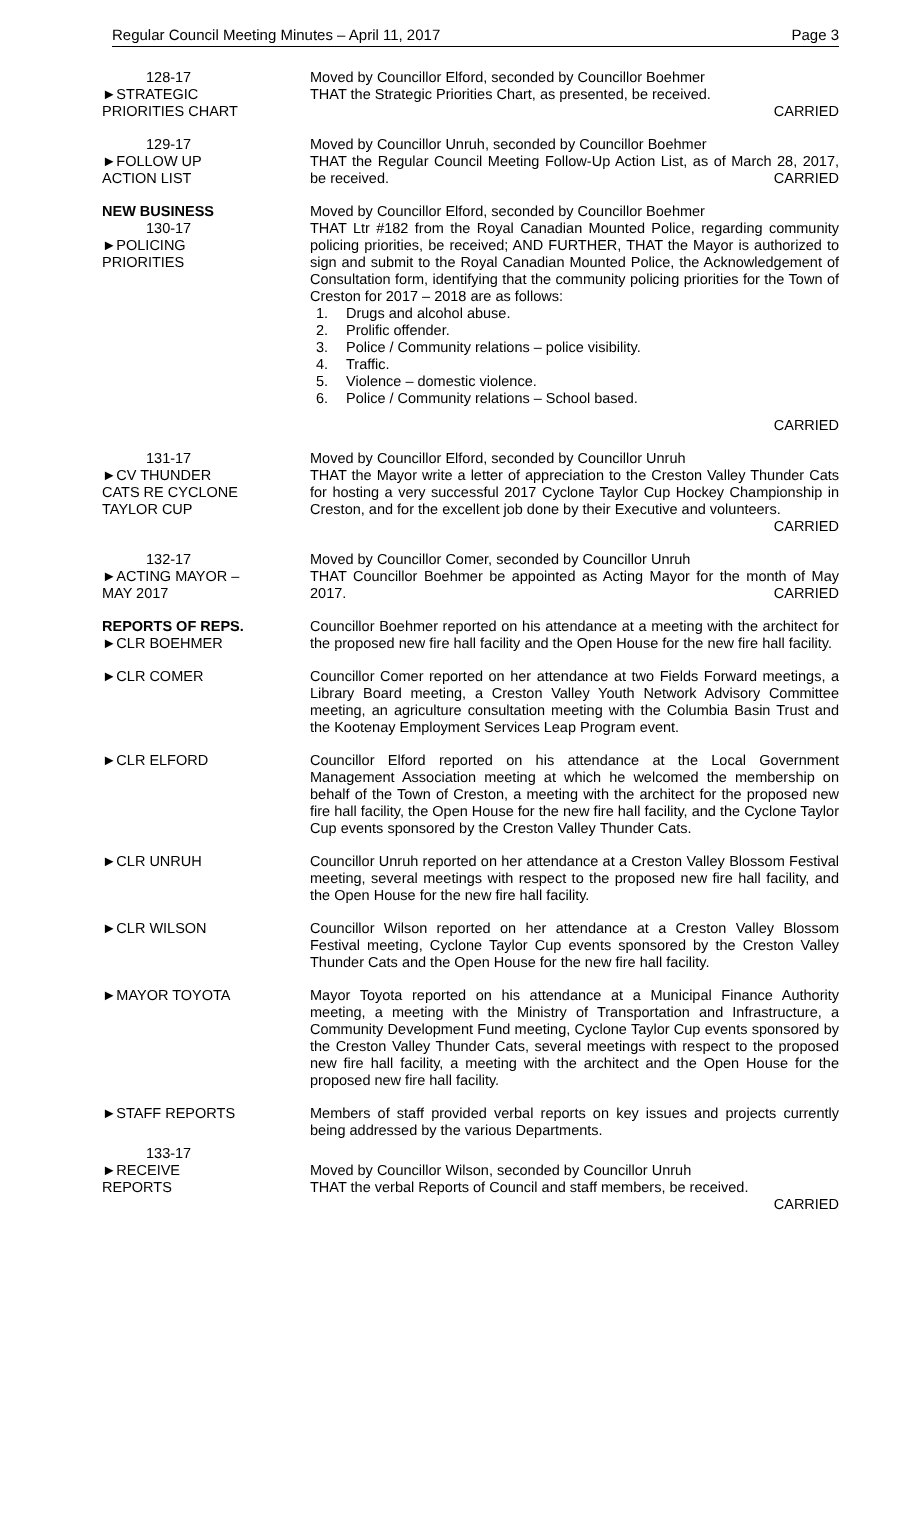Regular Council Meeting Minutes – April 11, 2017 Page 3
128-17
►STRATEGIC
PRIORITIES CHART
Moved by Councillor Elford, seconded by Councillor Boehmer
THAT the Strategic Priorities Chart, as presented, be received.
CARRIED
129-17
►FOLLOW UP
ACTION LIST
Moved by Councillor Unruh, seconded by Councillor Boehmer
THAT the Regular Council Meeting Follow-Up Action List, as of March 28, 2017, be received. CARRIED
NEW BUSINESS
130-17
►POLICING
PRIORITIES
Moved by Councillor Elford, seconded by Councillor Boehmer
THAT Ltr #182 from the Royal Canadian Mounted Police, regarding community policing priorities, be received; AND FURTHER, THAT the Mayor is authorized to sign and submit to the Royal Canadian Mounted Police, the Acknowledgement of Consultation form, identifying that the community policing priorities for the Town of Creston for 2017 – 2018 are as follows:
1. Drugs and alcohol abuse.
2. Prolific offender.
3. Police / Community relations – police visibility.
4. Traffic.
5. Violence – domestic violence.
6. Police / Community relations – School based.
CARRIED
131-17
►CV THUNDER
CATS RE CYCLONE
TAYLOR CUP
Moved by Councillor Elford, seconded by Councillor Unruh
THAT the Mayor write a letter of appreciation to the Creston Valley Thunder Cats for hosting a very successful 2017 Cyclone Taylor Cup Hockey Championship in Creston, and for the excellent job done by their Executive and volunteers. CARRIED
132-17
►ACTING MAYOR –
MAY 2017
Moved by Councillor Comer, seconded by Councillor Unruh
THAT Councillor Boehmer be appointed as Acting Mayor for the month of May 2017. CARRIED
REPORTS OF REPS.
►CLR BOEHMER
Councillor Boehmer reported on his attendance at a meeting with the architect for the proposed new fire hall facility and the Open House for the new fire hall facility.
►CLR COMER Councillor Comer reported on her attendance at two Fields Forward meetings, a Library Board meeting, a Creston Valley Youth Network Advisory Committee meeting, an agriculture consultation meeting with the Columbia Basin Trust and the Kootenay Employment Services Leap Program event.
►CLR ELFORD Councillor Elford reported on his attendance at the Local Government Management Association meeting at which he welcomed the membership on behalf of the Town of Creston, a meeting with the architect for the proposed new fire hall facility, the Open House for the new fire hall facility, and the Cyclone Taylor Cup events sponsored by the Creston Valley Thunder Cats.
►CLR UNRUH Councillor Unruh reported on her attendance at a Creston Valley Blossom Festival meeting, several meetings with respect to the proposed new fire hall facility, and the Open House for the new fire hall facility.
►CLR WILSON Councillor Wilson reported on her attendance at a Creston Valley Blossom Festival meeting, Cyclone Taylor Cup events sponsored by the Creston Valley Thunder Cats and the Open House for the new fire hall facility.
►MAYOR TOYOTA Mayor Toyota reported on his attendance at a Municipal Finance Authority meeting, a meeting with the Ministry of Transportation and Infrastructure, a Community Development Fund meeting, Cyclone Taylor Cup events sponsored by the Creston Valley Thunder Cats, several meetings with respect to the proposed new fire hall facility, a meeting with the architect and the Open House for the proposed new fire hall facility.
►STAFF REPORTS Members of staff provided verbal reports on key issues and projects currently being addressed by the various Departments.
133-17
►RECEIVE
REPORTS
Moved by Councillor Wilson, seconded by Councillor Unruh
THAT the verbal Reports of Council and staff members, be received.
CARRIED